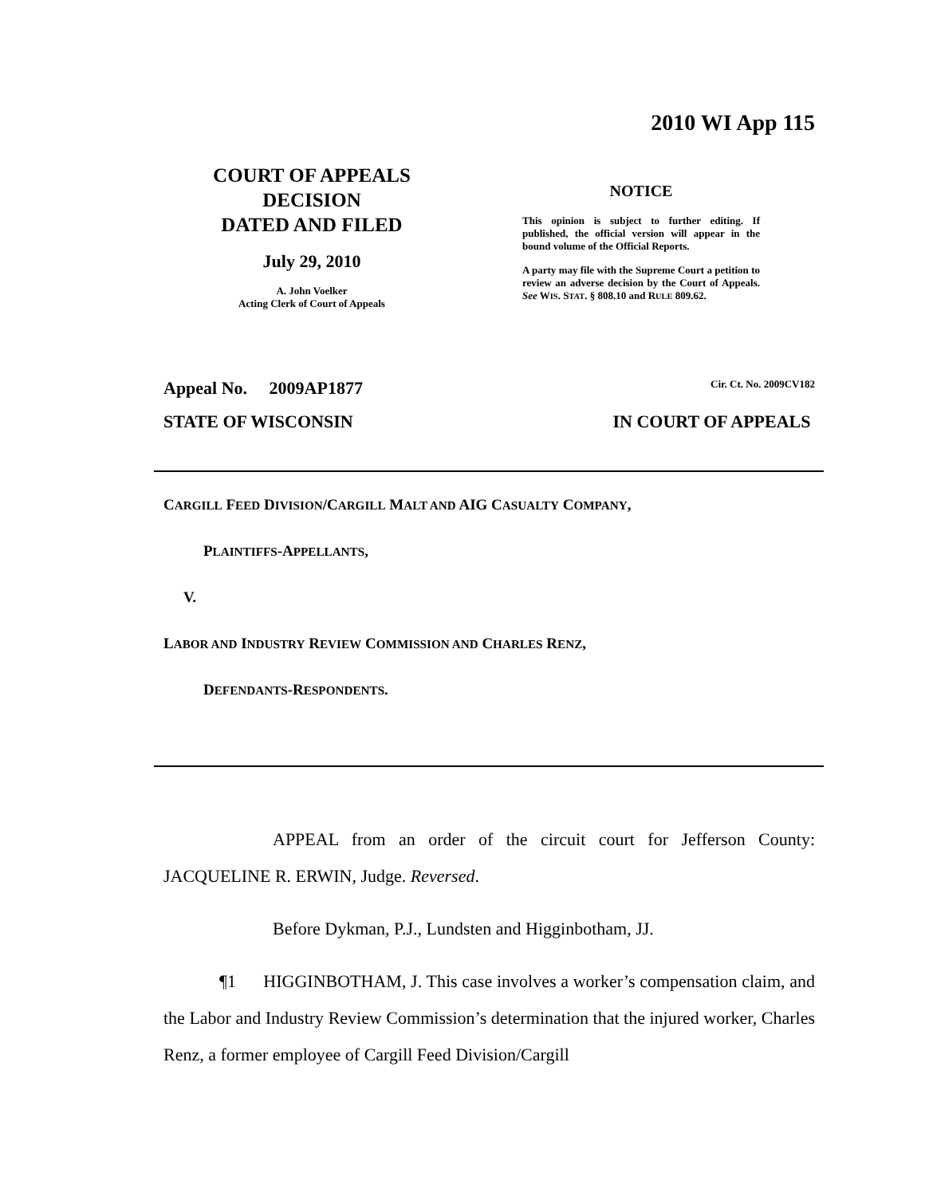2010 WI App 115
COURT OF APPEALS
DECISION
DATED AND FILED
July 29, 2010
A. John Voelker
Acting Clerk of Court of Appeals
NOTICE
This opinion is subject to further editing. If published, the official version will appear in the bound volume of the Official Reports.
A party may file with the Supreme Court a petition to review an adverse decision by the Court of Appeals. See WIS. STAT. § 808.10 and RULE 809.62.
Appeal No. 2009AP1877 Cir. Ct. No. 2009CV182
STATE OF WISCONSIN IN COURT OF APPEALS
CARGILL FEED DIVISION/CARGILL MALT AND AIG CASUALTY COMPANY,
PLAINTIFFS-APPELLANTS,
V.
LABOR AND INDUSTRY REVIEW COMMISSION AND CHARLES RENZ,
DEFENDANTS-RESPONDENTS.
APPEAL from an order of the circuit court for Jefferson County: JACQUELINE R. ERWIN, Judge. Reversed.
Before Dykman, P.J., Lundsten and Higginbotham, JJ.
¶1 HIGGINBOTHAM, J. This case involves a worker’s compensation claim, and the Labor and Industry Review Commission’s determination that the injured worker, Charles Renz, a former employee of Cargill Feed Division/Cargill